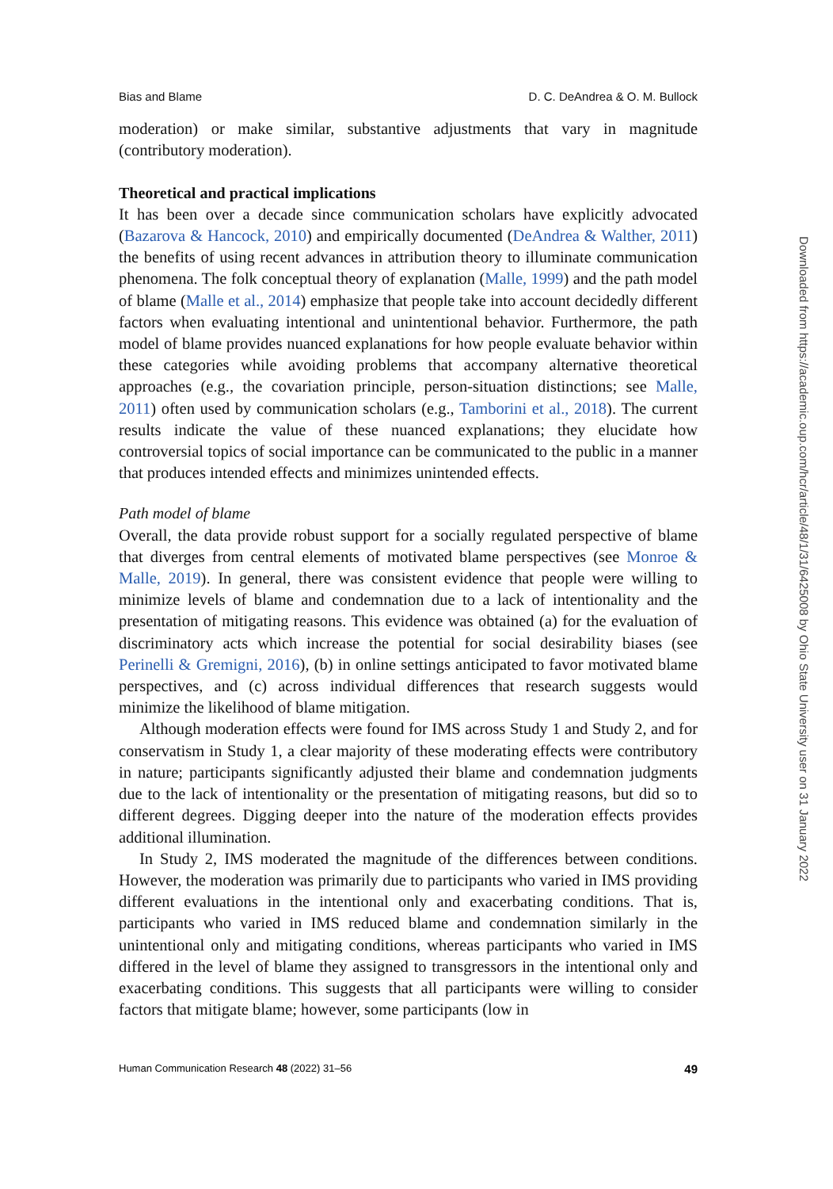Bias and Blame D. C. DeAndrea & O. M. Bullock
moderation) or make similar, substantive adjustments that vary in magnitude (contributory moderation).
Theoretical and practical implications
It has been over a decade since communication scholars have explicitly advocated (Bazarova & Hancock, 2010) and empirically documented (DeAndrea & Walther, 2011) the benefits of using recent advances in attribution theory to illuminate communication phenomena. The folk conceptual theory of explanation (Malle, 1999) and the path model of blame (Malle et al., 2014) emphasize that people take into account decidedly different factors when evaluating intentional and unintentional behavior. Furthermore, the path model of blame provides nuanced explanations for how people evaluate behavior within these categories while avoiding problems that accompany alternative theoretical approaches (e.g., the covariation principle, person-situation distinctions; see Malle, 2011) often used by communication scholars (e.g., Tamborini et al., 2018). The current results indicate the value of these nuanced explanations; they elucidate how controversial topics of social importance can be communicated to the public in a manner that produces intended effects and minimizes unintended effects.
Path model of blame
Overall, the data provide robust support for a socially regulated perspective of blame that diverges from central elements of motivated blame perspectives (see Monroe & Malle, 2019). In general, there was consistent evidence that people were willing to minimize levels of blame and condemnation due to a lack of intentionality and the presentation of mitigating reasons. This evidence was obtained (a) for the evaluation of discriminatory acts which increase the potential for social desirability biases (see Perinelli & Gremigni, 2016), (b) in online settings anticipated to favor motivated blame perspectives, and (c) across individual differences that research suggests would minimize the likelihood of blame mitigation.
Although moderation effects were found for IMS across Study 1 and Study 2, and for conservatism in Study 1, a clear majority of these moderating effects were contributory in nature; participants significantly adjusted their blame and condemnation judgments due to the lack of intentionality or the presentation of mitigating reasons, but did so to different degrees. Digging deeper into the nature of the moderation effects provides additional illumination.
In Study 2, IMS moderated the magnitude of the differences between conditions. However, the moderation was primarily due to participants who varied in IMS providing different evaluations in the intentional only and exacerbating conditions. That is, participants who varied in IMS reduced blame and condemnation similarly in the unintentional only and mitigating conditions, whereas participants who varied in IMS differed in the level of blame they assigned to transgressors in the intentional only and exacerbating conditions. This suggests that all participants were willing to consider factors that mitigate blame; however, some participants (low in
Human Communication Research 48 (2022) 31–56 49
Downloaded from https://academic.oup.com/hcr/article/48/1/31/6425008 by Ohio State University user on 31 January 2022